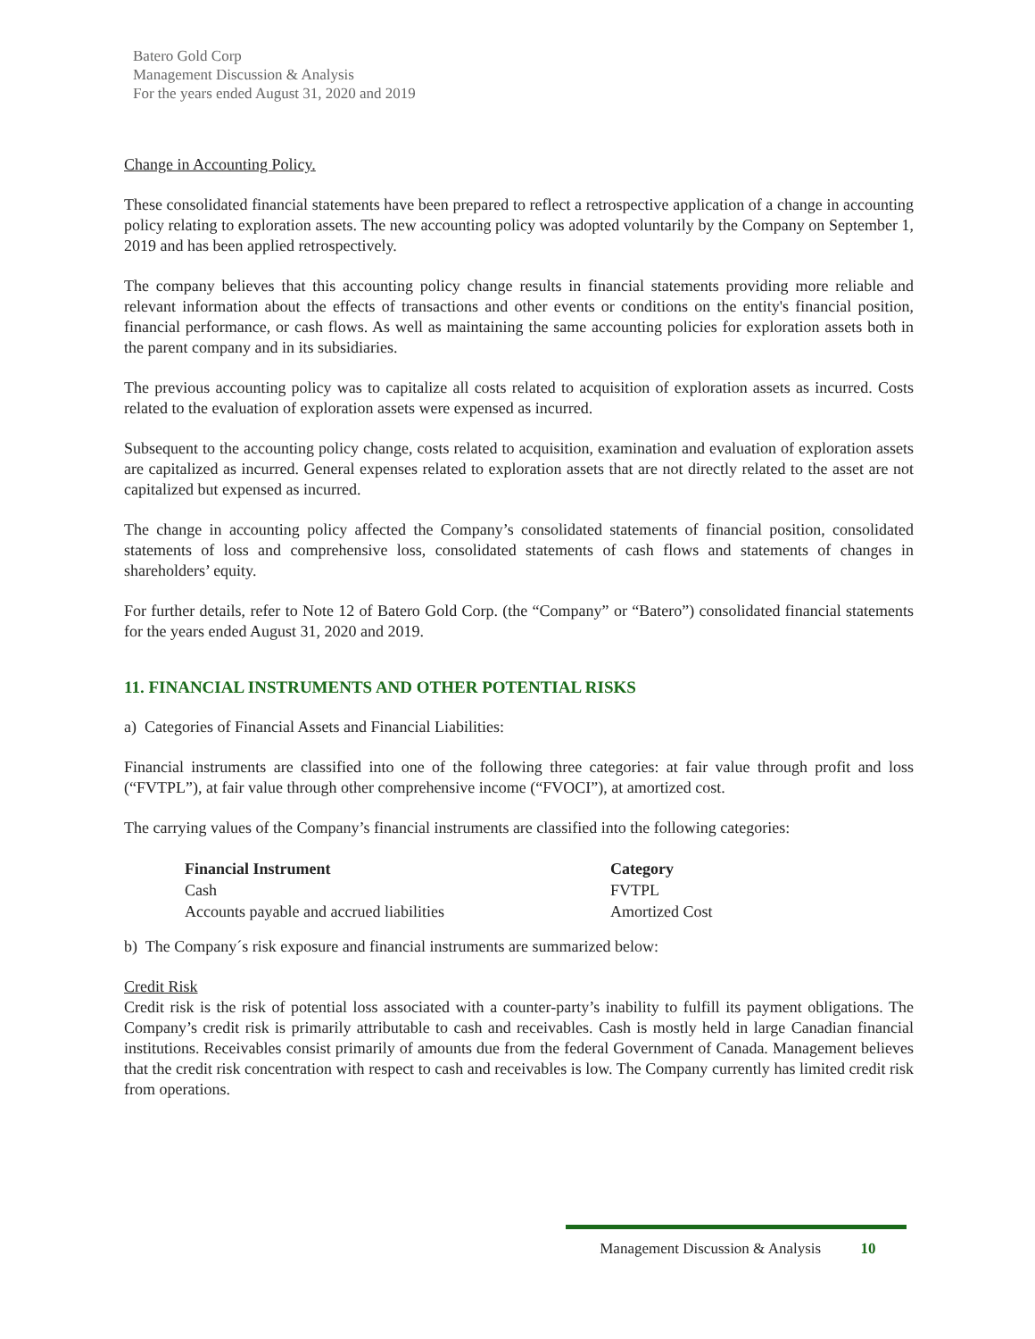Batero Gold Corp
Management Discussion & Analysis
For the years ended August 31, 2020 and 2019
Change in Accounting Policy.
These consolidated financial statements have been prepared to reflect a retrospective application of a change in accounting policy relating to exploration assets. The new accounting policy was adopted voluntarily by the Company on September 1, 2019 and has been applied retrospectively.
The company believes that this accounting policy change results in financial statements providing more reliable and relevant information about the effects of transactions and other events or conditions on the entity's financial position, financial performance, or cash flows. As well as maintaining the same accounting policies for exploration assets both in the parent company and in its subsidiaries.
The previous accounting policy was to capitalize all costs related to acquisition of exploration assets as incurred. Costs related to the evaluation of exploration assets were expensed as incurred.
Subsequent to the accounting policy change, costs related to acquisition, examination and evaluation of exploration assets are capitalized as incurred. General expenses related to exploration assets that are not directly related to the asset are not capitalized but expensed as incurred.
The change in accounting policy affected the Company’s consolidated statements of financial position, consolidated statements of loss and comprehensive loss, consolidated statements of cash flows and statements of changes in shareholders’ equity.
For further details, refer to Note 12 of Batero Gold Corp. (the “Company” or “Batero”) consolidated financial statements for the years ended August 31, 2020 and 2019.
11. FINANCIAL INSTRUMENTS AND OTHER POTENTIAL RISKS
a) Categories of Financial Assets and Financial Liabilities:
Financial instruments are classified into one of the following three categories: at fair value through profit and loss (“FVTPL”), at fair value through other comprehensive income (“FVOCI”), at amortized cost.
The carrying values of the Company’s financial instruments are classified into the following categories:
| Financial Instrument | Category |
| --- | --- |
| Cash | FVTPL |
| Accounts payable and accrued liabilities | Amortized Cost |
b) The Company´s risk exposure and financial instruments are summarized below:
Credit Risk
Credit risk is the risk of potential loss associated with a counter-party’s inability to fulfill its payment obligations. The Company’s credit risk is primarily attributable to cash and receivables. Cash is mostly held in large Canadian financial institutions. Receivables consist primarily of amounts due from the federal Government of Canada. Management believes that the credit risk concentration with respect to cash and receivables is low. The Company currently has limited credit risk from operations.
Management Discussion & Analysis 10